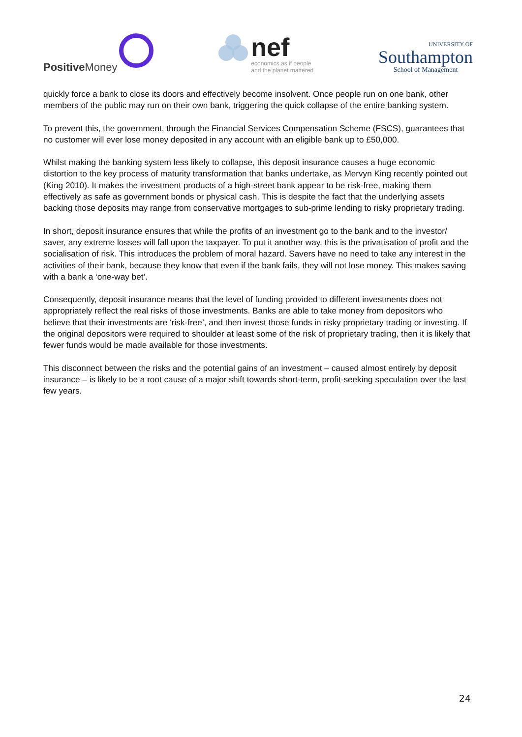Positive Money
nef
economics as if people
and the planet mattered
UNIVERSITY OF
Southampton
School of Management
quickly force a bank to close its doors and effectively become insolvent. Once people run on one bank, other members of the public may run on their own bank, triggering the quick collapse of the entire banking system.
To prevent this, the government, through the Financial Services Compensation Scheme (FSCS), guarantees that no customer will ever lose money deposited in any account with an eligible bank up to £50,000.
Whilst making the banking system less likely to collapse, this deposit insurance causes a huge economic distortion to the key process of maturity transformation that banks undertake, as Mervyn King recently pointed out (King 2010). It makes the investment products of a high-street bank appear to be risk-free, making them effectively as safe as government bonds or physical cash. This is despite the fact that the underlying assets backing those deposits may range from conservative mortgages to sub-prime lending to risky proprietary trading.
In short, deposit insurance ensures that while the profits of an investment go to the bank and to the investor/ saver, any extreme losses will fall upon the taxpayer. To put it another way, this is the privatisation of profit and the socialisation of risk. This introduces the problem of moral hazard. Savers have no need to take any interest in the activities of their bank, because they know that even if the bank fails, they will not lose money. This makes saving with a bank a ‘one-way bet’.
Consequently, deposit insurance means that the level of funding provided to different investments does not appropriately reflect the real risks of those investments. Banks are able to take money from depositors who believe that their investments are ‘risk-free’, and then invest those funds in risky proprietary trading or investing. If the original depositors were required to shoulder at least some of the risk of proprietary trading, then it is likely that fewer funds would be made available for those investments.
This disconnect between the risks and the potential gains of an investment – caused almost entirely by deposit insurance – is likely to be a root cause of a major shift towards short-term, profit-seeking speculation over the last few years.
24